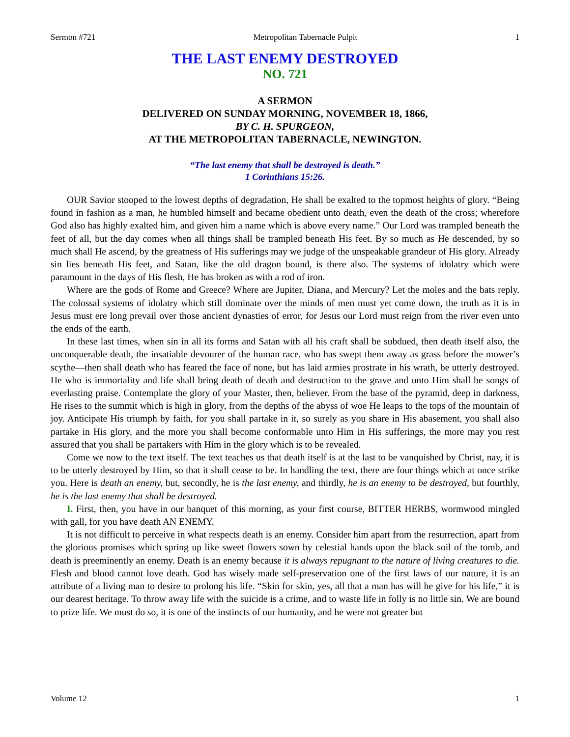Sermon #721 Metropolitan Tabernacle Pulpit 1
THE LAST ENEMY DESTROYED
NO. 721
A SERMON
DELIVERED ON SUNDAY MORNING, NOVEMBER 18, 1866,
BY C. H. SPURGEON,
AT THE METROPOLITAN TABERNACLE, NEWINGTON.
“The last enemy that shall be destroyed is death.”
1 Corinthians 15:26.
OUR Savior stooped to the lowest depths of degradation, He shall be exalted to the topmost heights of glory. “Being found in fashion as a man, he humbled himself and became obedient unto death, even the death of the cross; wherefore God also has highly exalted him, and given him a name which is above every name.” Our Lord was trampled beneath the feet of all, but the day comes when all things shall be trampled beneath His feet. By so much as He descended, by so much shall He ascend, by the greatness of His sufferings may we judge of the unspeakable grandeur of His glory. Already sin lies beneath His feet, and Satan, like the old dragon bound, is there also. The systems of idolatry which were paramount in the days of His flesh, He has broken as with a rod of iron.
Where are the gods of Rome and Greece? Where are Jupiter, Diana, and Mercury? Let the moles and the bats reply. The colossal systems of idolatry which still dominate over the minds of men must yet come down, the truth as it is in Jesus must ere long prevail over those ancient dynasties of error, for Jesus our Lord must reign from the river even unto the ends of the earth.
In these last times, when sin in all its forms and Satan with all his craft shall be subdued, then death itself also, the unconquerable death, the insatiable devourer of the human race, who has swept them away as grass before the mower’s scythe—then shall death who has feared the face of none, but has laid armies prostrate in his wrath, be utterly destroyed. He who is immortality and life shall bring death of death and destruction to the grave and unto Him shall be songs of everlasting praise. Contemplate the glory of your Master, then, believer. From the base of the pyramid, deep in darkness, He rises to the summit which is high in glory, from the depths of the abyss of woe He leaps to the tops of the mountain of joy. Anticipate His triumph by faith, for you shall partake in it, so surely as you share in His abasement, you shall also partake in His glory, and the more you shall become conformable unto Him in His sufferings, the more may you rest assured that you shall be partakers with Him in the glory which is to be revealed.
Come we now to the text itself. The text teaches us that death itself is at the last to be vanquished by Christ, nay, it is to be utterly destroyed by Him, so that it shall cease to be. In handling the text, there are four things which at once strike you. Here is death an enemy, but, secondly, he is the last enemy, and thirdly, he is an enemy to be destroyed, but fourthly, he is the last enemy that shall be destroyed.
I. First, then, you have in our banquet of this morning, as your first course, BITTER HERBS, wormwood mingled with gall, for you have death AN ENEMY.
It is not difficult to perceive in what respects death is an enemy. Consider him apart from the resurrection, apart from the glorious promises which spring up like sweet flowers sown by celestial hands upon the black soil of the tomb, and death is preeminently an enemy. Death is an enemy because it is always repugnant to the nature of living creatures to die. Flesh and blood cannot love death. God has wisely made self-preservation one of the first laws of our nature, it is an attribute of a living man to desire to prolong his life. “Skin for skin, yes, all that a man has will he give for his life,” it is our dearest heritage. To throw away life with the suicide is a crime, and to waste life in folly is no little sin. We are bound to prize life. We must do so, it is one of the instincts of our humanity, and he were not greater but
Volume 12 1